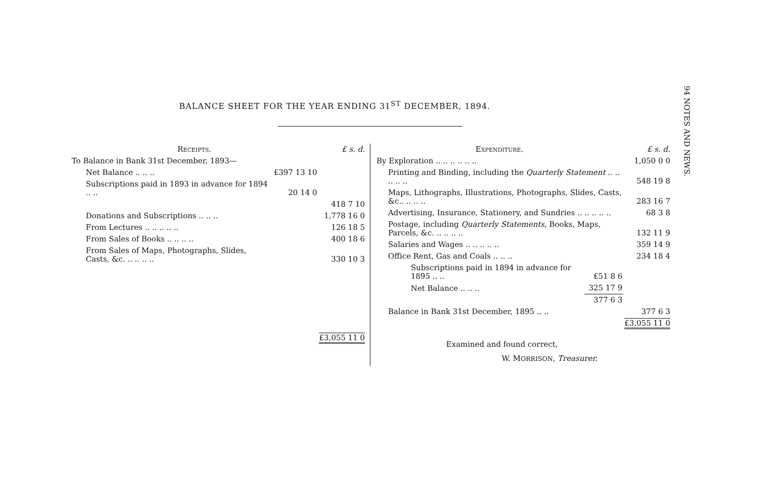BALANCE SHEET FOR THE YEAR ENDING 31<sup>ST</sup> DECEMBER, 1894.
94 NOTES AND NEWS.
| Receipts. | | £ s. d. |
| To Balance in Bank 31st December, 1893— | | |
| Net Balance .. .. .. | £397 13 10 | |
| Subscriptions paid in 1893 in advance for 1894 .. .. | 20 14 0 | |
| | | 418 7 10 |
| Donations and Subscriptions .. .. .. | | 1,778 16 0 |
| From Lectures .. .. .. .. .. | | 126 18 5 |
| From Sales of Books .. .. .. .. | | 400 18 6 |
| From Sales of Maps, Photographs, Slides, Casts, &c. .. .. .. .. | | 330 10 3 |
| | | £3,055 11 0 |
| Expenditure. | | £ s. d. |
| By Exploration .. .. .. .. .. .. | | 1,050 0 0 |
| Printing and Binding, including the Quarterly Statement .. .. .. .. .. | | 548 19 8 |
| Maps, Lithographs, Illustrations, Photographs, Slides, Casts, &c.. .. .. .. | | 283 16 7 |
| Advertising, Insurance, Stationery, and Sundries .. .. .. .. .. | | 68 3 8 |
| Postage, including Quarterly Statements , Books, Maps, Parcels, &c. .. .. .. .. | | 132 11 9 |
| Salaries and Wages .. .. .. .. .. | | 359 14 9 |
| Office Rent, Gas and Coals .. .. .. | | 234 18 4 |
| Subscriptions paid in 1894 in advance for 1895 .. .. | £51 8 6 | |
| Net Balance .. .. .. | 325 17 9 | |
| | 377 6 3 | |
| Balance in Bank 31st December, 1895 .. .. | | 377 6 3 |
| | | £3,055 11 0 |
Examined and found correct,
W. MORRISON, Treasurer.